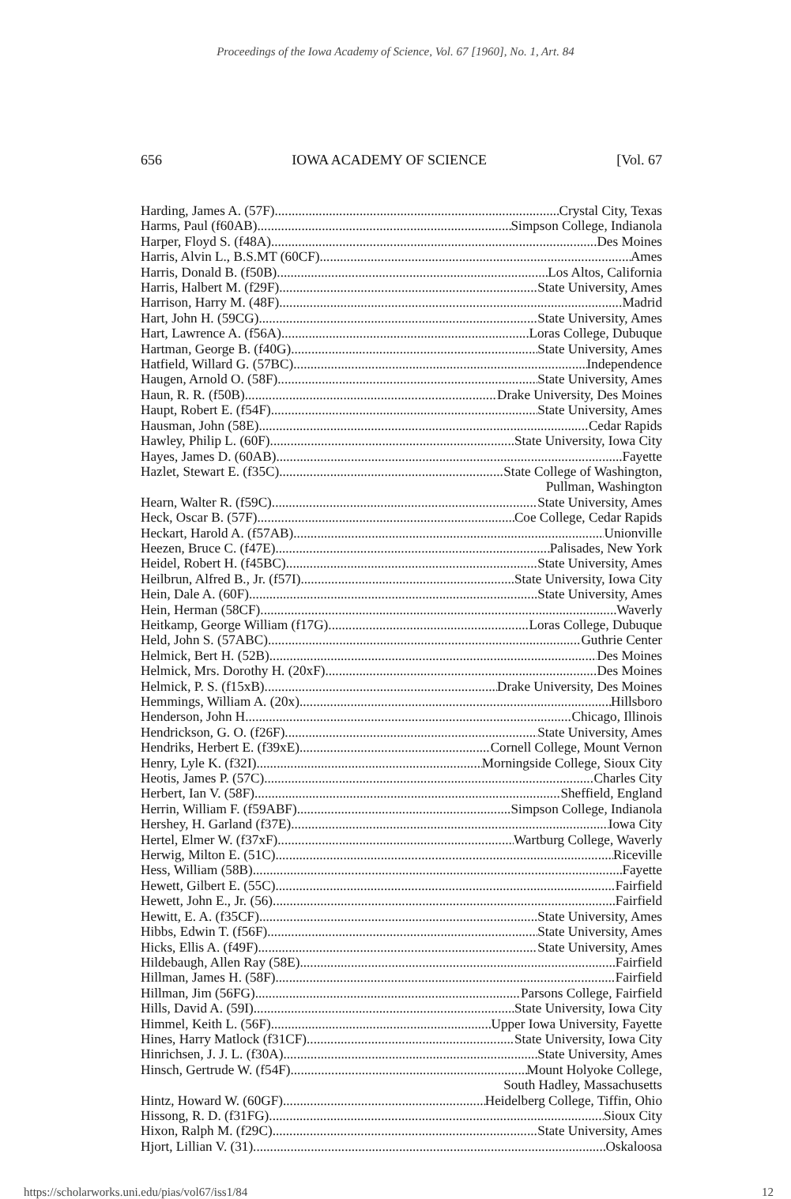Proceedings of the Iowa Academy of Science, Vol. 67 [1960], No. 1, Art. 84
656 IOWA ACADEMY OF SCIENCE [Vol. 67
Harding, James A. (57F) Crystal City, Texas
Harms, Paul (f60AB) Simpson College, Indianola
Harper, Floyd S. (f48A) Des Moines
Harris, Alvin L., B.S.MT (60CF) Ames
Harris, Donald B. (f50B) Los Altos, California
Harris, Halbert M. (f29F) State University, Ames
Harrison, Harry M. (48F) Madrid
Hart, John H. (59CG) State University, Ames
Hart, Lawrence A. (f56A) Loras College, Dubuque
Hartman, George B. (f40G) State University, Ames
Hatfield, Willard G. (57BC) Independence
Haugen, Arnold O. (58F) State University, Ames
Haun, R. R. (f50B) Drake University, Des Moines
Haupt, Robert E. (f54F) State University, Ames
Hausman, John (58E) Cedar Rapids
Hawley, Philip L. (60F) State University, Iowa City
Hayes, James D. (60AB) Fayette
Hazlet, Stewart E. (f35C) State College of Washington,
Pullman, Washington
Hearn, Walter R. (f59C) State University, Ames
Heck, Oscar B. (57F) Coe College, Cedar Rapids
Heckart, Harold A. (f57AB) Unionville
Heezen, Bruce C. (f47E) Palisades, New York
Heidel, Robert H. (f45BC) State University, Ames
Heilbrun, Alfred B., Jr. (f57I) State University, Iowa City
Hein, Dale A. (60F) State University, Ames
Hein, Herman (58CF) Waverly
Heitkamp, George William (f17G) Loras College, Dubuque
Held, John S. (57ABC) Guthrie Center
Helmick, Bert H. (52B) Des Moines
Helmick, Mrs. Dorothy H. (20xF) Des Moines
Helmick, P. S. (f15xB) Drake University, Des Moines
Hemmings, William A. (20x) Hillsboro
Henderson, John H. Chicago, Illinois
Hendrickson, G. O. (f26F) State University, Ames
Hendriks, Herbert E. (f39xE) Cornell College, Mount Vernon
Henry, Lyle K. (f32I) Morningside College, Sioux City
Heotis, James P. (57C) Charles City
Herbert, Ian V. (58F) Sheffield, England
Herrin, William F. (f59ABF) Simpson College, Indianola
Hershey, H. Garland (f37E) Iowa City
Hertel, Elmer W. (f37xF) Wartburg College, Waverly
Herwig, Milton E. (51C) Riceville
Hess, William (58B) Fayette
Hewett, Gilbert E. (55C) Fairfield
Hewett, John E., Jr. (56) Fairfield
Hewitt, E. A. (f35CF) State University, Ames
Hibbs, Edwin T. (f56F) State University, Ames
Hicks, Ellis A. (f49F) State University, Ames
Hildebaugh, Allen Ray (58E) Fairfield
Hillman, James H. (58F) Fairfield
Hillman, Jim (56FG) Parsons College, Fairfield
Hills, David A. (59I) State University, Iowa City
Himmel, Keith L. (56F) Upper Iowa University, Fayette
Hines, Harry Matlock (f31CF) State University, Iowa City
Hinrichsen, J. J. L. (f30A) State University, Ames
Hinsch, Gertrude W. (f54F) Mount Holyoke College,
South Hadley, Massachusetts
Hintz, Howard W. (60GF) Heidelberg College, Tiffin, Ohio
Hissong, R. D. (f31FG) Sioux City
Hixon, Ralph M. (f29C) State University, Ames
Hjort, Lillian V. (31) Oskaloosa
https://scholarworks.uni.edu/pias/vol67/iss1/84 12